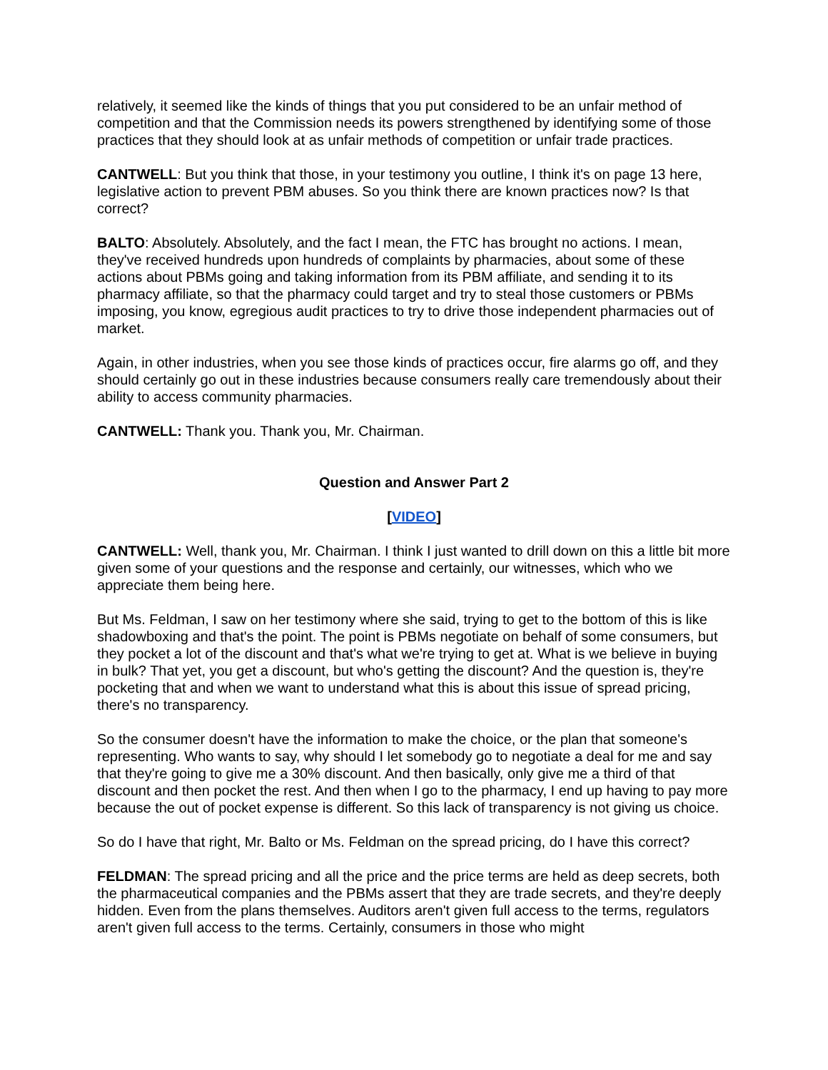relatively, it seemed like the kinds of things that you put considered to be an unfair method of competition and that the Commission needs its powers strengthened by identifying some of those practices that they should look at as unfair methods of competition or unfair trade practices.
CANTWELL: But you think that those, in your testimony you outline, I think it's on page 13 here, legislative action to prevent PBM abuses. So you think there are known practices now? Is that correct?
BALTO: Absolutely. Absolutely, and the fact I mean, the FTC has brought no actions. I mean, they've received hundreds upon hundreds of complaints by pharmacies, about some of these actions about PBMs going and taking information from its PBM affiliate, and sending it to its pharmacy affiliate, so that the pharmacy could target and try to steal those customers or PBMs imposing, you know, egregious audit practices to try to drive those independent pharmacies out of market.
Again, in other industries, when you see those kinds of practices occur, fire alarms go off, and they should certainly go out in these industries because consumers really care tremendously about their ability to access community pharmacies.
CANTWELL: Thank you. Thank you, Mr. Chairman.
Question and Answer Part 2
[VIDEO]
CANTWELL: Well, thank you, Mr. Chairman. I think I just wanted to drill down on this a little bit more given some of your questions and the response and certainly, our witnesses, which who we appreciate them being here.
But Ms. Feldman, I saw on her testimony where she said, trying to get to the bottom of this is like shadowboxing and that's the point. The point is PBMs negotiate on behalf of some consumers, but they pocket a lot of the discount and that's what we're trying to get at. What is we believe in buying in bulk? That yet, you get a discount, but who's getting the discount? And the question is, they're pocketing that and when we want to understand what this is about this issue of spread pricing, there's no transparency.
So the consumer doesn't have the information to make the choice, or the plan that someone's representing. Who wants to say, why should I let somebody go to negotiate a deal for me and say that they're going to give me a 30% discount. And then basically, only give me a third of that discount and then pocket the rest. And then when I go to the pharmacy, I end up having to pay more because the out of pocket expense is different. So this lack of transparency is not giving us choice.
So do I have that right, Mr. Balto or Ms. Feldman on the spread pricing, do I have this correct?
FELDMAN: The spread pricing and all the price and the price terms are held as deep secrets, both the pharmaceutical companies and the PBMs assert that they are trade secrets, and they're deeply hidden. Even from the plans themselves. Auditors aren't given full access to the terms, regulators aren't given full access to the terms. Certainly, consumers in those who might